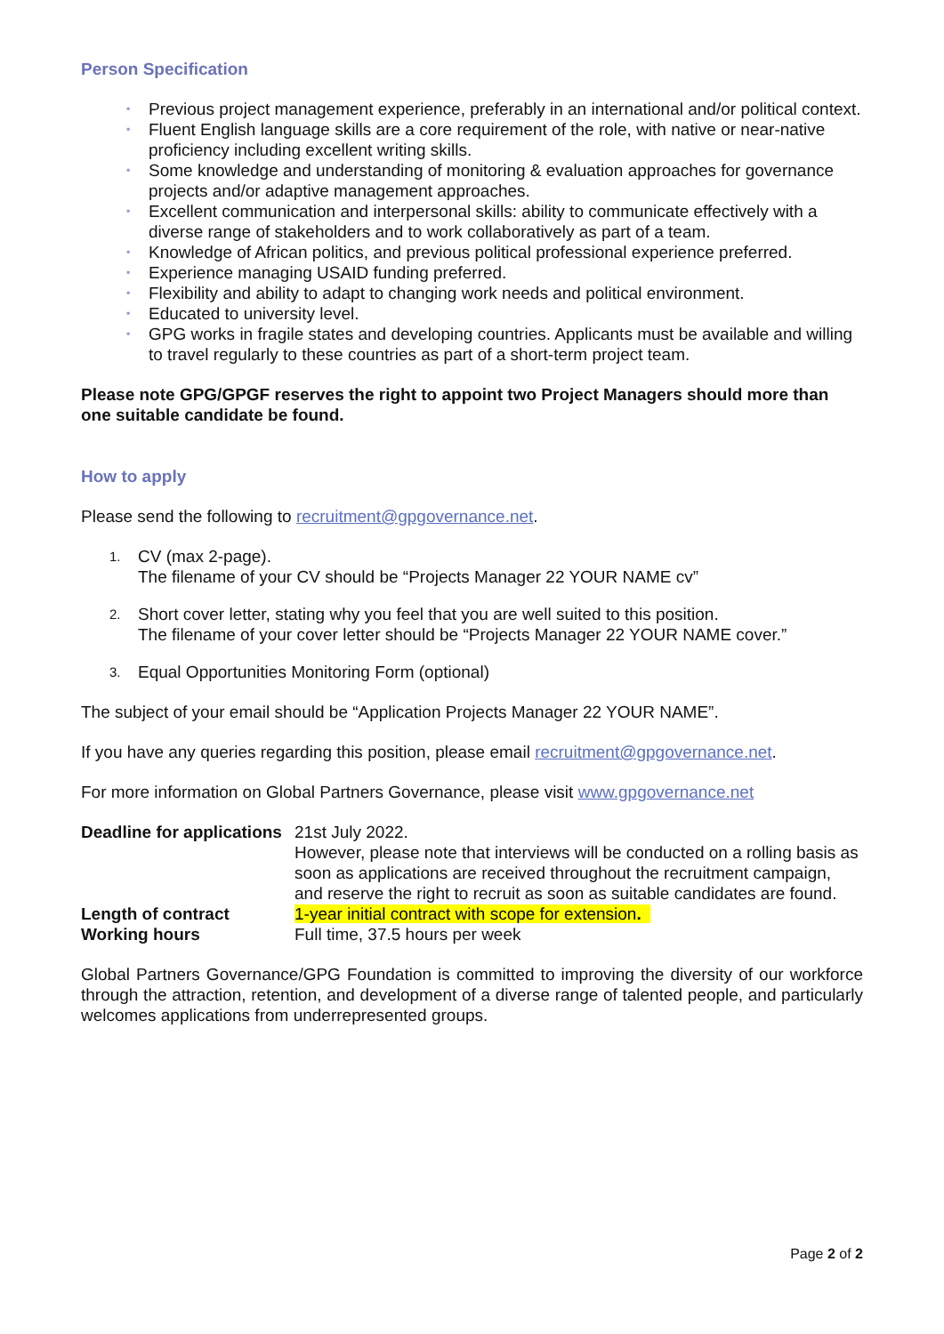Person Specification
▪ Previous project management experience, preferably in an international and/or political context.
▪ Fluent English language skills are a core requirement of the role, with native or near-native proficiency including excellent writing skills.
▪ Some knowledge and understanding of monitoring & evaluation approaches for governance projects and/or adaptive management approaches.
▪ Excellent communication and interpersonal skills: ability to communicate effectively with a diverse range of stakeholders and to work collaboratively as part of a team.
▪ Knowledge of African politics, and previous political professional experience preferred.
▪ Experience managing USAID funding preferred.
▪ Flexibility and ability to adapt to changing work needs and political environment.
▪ Educated to university level.
▪ GPG works in fragile states and developing countries. Applicants must be available and willing to travel regularly to these countries as part of a short-term project team.
Please note GPG/GPGF reserves the right to appoint two Project Managers should more than one suitable candidate be found.
How to apply
Please send the following to recruitment@gpgovernance.net.
1. CV (max 2-page).
The filename of your CV should be “Projects Manager 22 YOUR NAME cv”
2. Short cover letter, stating why you feel that you are well suited to this position.
The filename of your cover letter should be “Projects Manager 22 YOUR NAME cover.”
3. Equal Opportunities Monitoring Form (optional)
The subject of your email should be “Application Projects Manager 22 YOUR NAME”.
If you have any queries regarding this position, please email recruitment@gpgovernance.net.
For more information on Global Partners Governance, please visit www.gpgovernance.net
| Deadline for applications | 21st July 2022. However, please note that interviews will be conducted on a rolling basis as soon as applications are received throughout the recruitment campaign, and reserve the right to recruit as soon as suitable candidates are found. |
| Length of contract | 1-year initial contract with scope for extension . |
| Working hours | Full time, 37.5 hours per week |
Global Partners Governance/GPG Foundation is committed to improving the diversity of our workforce through the attraction, retention, and development of a diverse range of talented people, and particularly welcomes applications from underrepresented groups.
Page 2 of 2